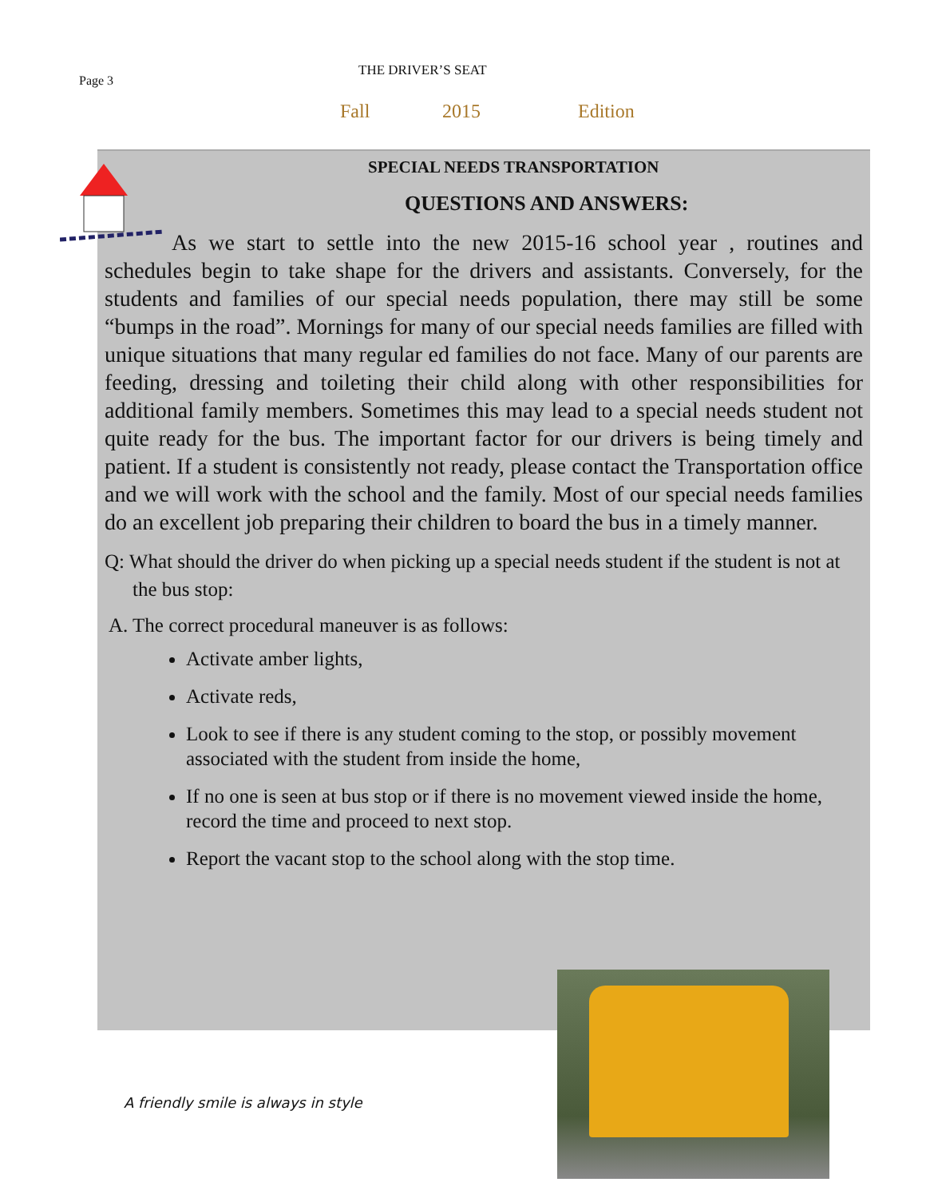Page 3
THE DRIVER’S SEAT
Fall 2015 Edition
SPECIAL NEEDS TRANSPORTATION
QUESTIONS AND ANSWERS:
As we start to settle into the new 2015-16 school year , routines and schedules begin to take shape for the drivers and assistants. Conversely, for the students and families of our special needs population, there may still be some “bumps in the road”. Mornings for many of our special needs families are filled with unique situations that many regular ed families do not face. Many of our parents are feeding, dressing and toileting their child along with other responsibilities for additional family members. Sometimes this may lead to a special needs student not quite ready for the bus. The important factor for our drivers is being timely and patient. If a student is consistently not ready, please contact the Transportation office and we will work with the school and the family. Most of our special needs families do an excellent job preparing their children to board the bus in a timely manner.
Q: What should the driver do when picking up a special needs student if the student is not at the bus stop:
A. The correct procedural maneuver is as follows:
Activate amber lights,
Activate reds,
Look to see if there is any student coming to the stop, or possibly movement associated with the student from inside the home,
If no one is seen at bus stop or if there is no movement viewed inside the home, record the time and proceed to next stop.
Report the vacant stop to the school along with the stop time.
A friendly smile is always in style